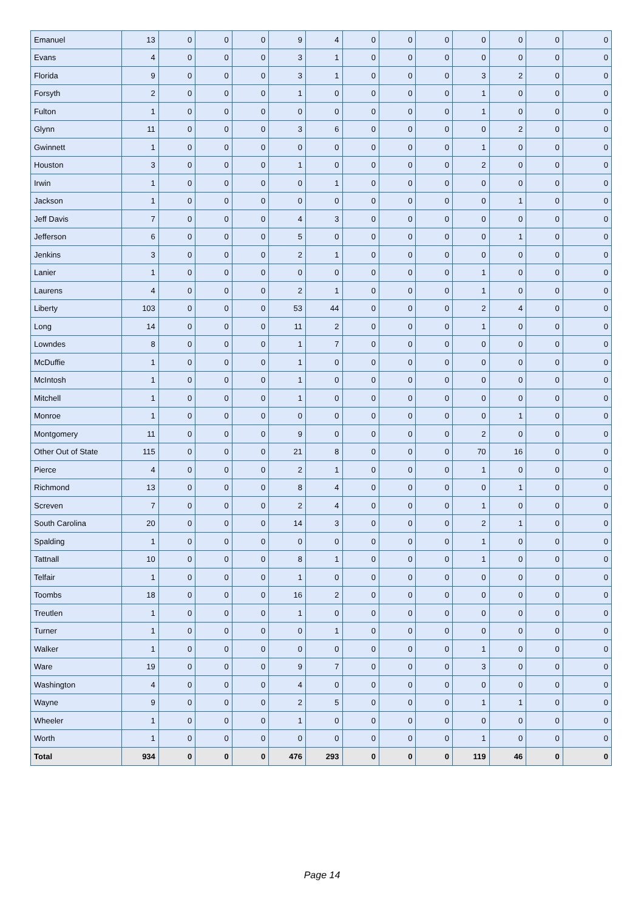| Emanuel | 13 | 0 | 0 | 0 | 9 | 4 | 0 | 0 | 0 | 0 | 0 | 0 | 0 |
| Evans | 4 | 0 | 0 | 0 | 3 | 1 | 0 | 0 | 0 | 0 | 0 | 0 | 0 |
| Florida | 9 | 0 | 0 | 0 | 3 | 1 | 0 | 0 | 0 | 3 | 2 | 0 | 0 |
| Forsyth | 2 | 0 | 0 | 0 | 1 | 0 | 0 | 0 | 0 | 1 | 0 | 0 | 0 |
| Fulton | 1 | 0 | 0 | 0 | 0 | 0 | 0 | 0 | 0 | 1 | 0 | 0 | 0 |
| Glynn | 11 | 0 | 0 | 0 | 3 | 6 | 0 | 0 | 0 | 0 | 2 | 0 | 0 |
| Gwinnett | 1 | 0 | 0 | 0 | 0 | 0 | 0 | 0 | 0 | 1 | 0 | 0 | 0 |
| Houston | 3 | 0 | 0 | 0 | 1 | 0 | 0 | 0 | 0 | 2 | 0 | 0 | 0 |
| Irwin | 1 | 0 | 0 | 0 | 0 | 1 | 0 | 0 | 0 | 0 | 0 | 0 | 0 |
| Jackson | 1 | 0 | 0 | 0 | 0 | 0 | 0 | 0 | 0 | 0 | 1 | 0 | 0 |
| Jeff Davis | 7 | 0 | 0 | 0 | 4 | 3 | 0 | 0 | 0 | 0 | 0 | 0 | 0 |
| Jefferson | 6 | 0 | 0 | 0 | 5 | 0 | 0 | 0 | 0 | 0 | 1 | 0 | 0 |
| Jenkins | 3 | 0 | 0 | 0 | 2 | 1 | 0 | 0 | 0 | 0 | 0 | 0 | 0 |
| Lanier | 1 | 0 | 0 | 0 | 0 | 0 | 0 | 0 | 0 | 1 | 0 | 0 | 0 |
| Laurens | 4 | 0 | 0 | 0 | 2 | 1 | 0 | 0 | 0 | 1 | 0 | 0 | 0 |
| Liberty | 103 | 0 | 0 | 0 | 53 | 44 | 0 | 0 | 0 | 2 | 4 | 0 | 0 |
| Long | 14 | 0 | 0 | 0 | 11 | 2 | 0 | 0 | 0 | 1 | 0 | 0 | 0 |
| Lowndes | 8 | 0 | 0 | 0 | 1 | 7 | 0 | 0 | 0 | 0 | 0 | 0 | 0 |
| McDuffie | 1 | 0 | 0 | 0 | 1 | 0 | 0 | 0 | 0 | 0 | 0 | 0 | 0 |
| McIntosh | 1 | 0 | 0 | 0 | 1 | 0 | 0 | 0 | 0 | 0 | 0 | 0 | 0 |
| Mitchell | 1 | 0 | 0 | 0 | 1 | 0 | 0 | 0 | 0 | 0 | 0 | 0 | 0 |
| Monroe | 1 | 0 | 0 | 0 | 0 | 0 | 0 | 0 | 0 | 0 | 1 | 0 | 0 |
| Montgomery | 11 | 0 | 0 | 0 | 9 | 0 | 0 | 0 | 0 | 2 | 0 | 0 | 0 |
| Other Out of State | 115 | 0 | 0 | 0 | 21 | 8 | 0 | 0 | 0 | 70 | 16 | 0 | 0 |
| Pierce | 4 | 0 | 0 | 0 | 2 | 1 | 0 | 0 | 0 | 1 | 0 | 0 | 0 |
| Richmond | 13 | 0 | 0 | 0 | 8 | 4 | 0 | 0 | 0 | 0 | 1 | 0 | 0 |
| Screven | 7 | 0 | 0 | 0 | 2 | 4 | 0 | 0 | 0 | 1 | 0 | 0 | 0 |
| South Carolina | 20 | 0 | 0 | 0 | 14 | 3 | 0 | 0 | 0 | 2 | 1 | 0 | 0 |
| Spalding | 1 | 0 | 0 | 0 | 0 | 0 | 0 | 0 | 0 | 1 | 0 | 0 | 0 |
| Tattnall | 10 | 0 | 0 | 0 | 8 | 1 | 0 | 0 | 0 | 1 | 0 | 0 | 0 |
| Telfair | 1 | 0 | 0 | 0 | 1 | 0 | 0 | 0 | 0 | 0 | 0 | 0 | 0 |
| Toombs | 18 | 0 | 0 | 0 | 16 | 2 | 0 | 0 | 0 | 0 | 0 | 0 | 0 |
| Treutlen | 1 | 0 | 0 | 0 | 1 | 0 | 0 | 0 | 0 | 0 | 0 | 0 | 0 |
| Turner | 1 | 0 | 0 | 0 | 0 | 1 | 0 | 0 | 0 | 0 | 0 | 0 | 0 |
| Walker | 1 | 0 | 0 | 0 | 0 | 0 | 0 | 0 | 0 | 1 | 0 | 0 | 0 |
| Ware | 19 | 0 | 0 | 0 | 9 | 7 | 0 | 0 | 0 | 3 | 0 | 0 | 0 |
| Washington | 4 | 0 | 0 | 0 | 4 | 0 | 0 | 0 | 0 | 0 | 0 | 0 | 0 |
| Wayne | 9 | 0 | 0 | 0 | 2 | 5 | 0 | 0 | 0 | 1 | 1 | 0 | 0 |
| Wheeler | 1 | 0 | 0 | 0 | 1 | 0 | 0 | 0 | 0 | 0 | 0 | 0 | 0 |
| Worth | 1 | 0 | 0 | 0 | 0 | 0 | 0 | 0 | 0 | 1 | 0 | 0 | 0 |
| Total | 934 | 0 | 0 | 0 | 476 | 293 | 0 | 0 | 0 | 119 | 46 | 0 | 0 |
Page 14